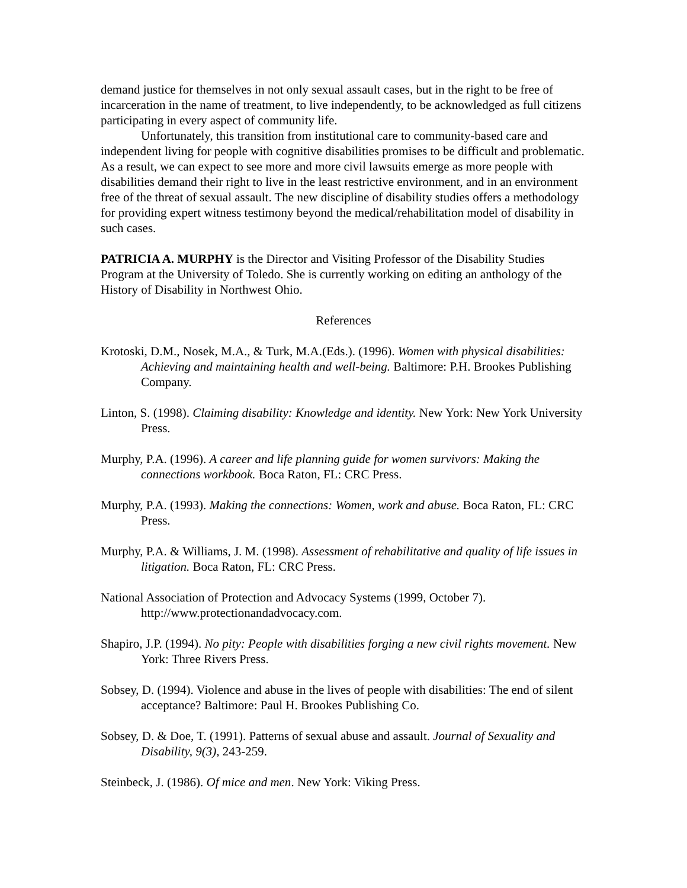demand justice for themselves in not only sexual assault cases, but in the right to be free of incarceration in the name of treatment, to live independently, to be acknowledged as full citizens participating in every aspect of community life.
Unfortunately, this transition from institutional care to community-based care and independent living for people with cognitive disabilities promises to be difficult and problematic. As a result, we can expect to see more and more civil lawsuits emerge as more people with disabilities demand their right to live in the least restrictive environment, and in an environment free of the threat of sexual assault. The new discipline of disability studies offers a methodology for providing expert witness testimony beyond the medical/rehabilitation model of disability in such cases.
PATRICIA A. MURPHY is the Director and Visiting Professor of the Disability Studies Program at the University of Toledo. She is currently working on editing an anthology of the History of Disability in Northwest Ohio.
References
Krotoski, D.M., Nosek, M.A., & Turk, M.A.(Eds.). (1996). Women with physical disabilities: Achieving and maintaining health and well-being. Baltimore: P.H. Brookes Publishing Company.
Linton, S. (1998). Claiming disability: Knowledge and identity. New York: New York University Press.
Murphy, P.A. (1996). A career and life planning guide for women survivors: Making the connections workbook. Boca Raton, FL: CRC Press.
Murphy, P.A. (1993). Making the connections: Women, work and abuse. Boca Raton, FL: CRC Press.
Murphy, P.A. & Williams, J. M. (1998). Assessment of rehabilitative and quality of life issues in litigation. Boca Raton, FL: CRC Press.
National Association of Protection and Advocacy Systems (1999, October 7). http://www.protectionandadvocacy.com.
Shapiro, J.P. (1994). No pity: People with disabilities forging a new civil rights movement. New York: Three Rivers Press.
Sobsey, D. (1994). Violence and abuse in the lives of people with disabilities: The end of silent acceptance? Baltimore: Paul H. Brookes Publishing Co.
Sobsey, D. & Doe, T. (1991). Patterns of sexual abuse and assault. Journal of Sexuality and Disability, 9(3), 243-259.
Steinbeck, J. (1986). Of mice and men. New York: Viking Press.